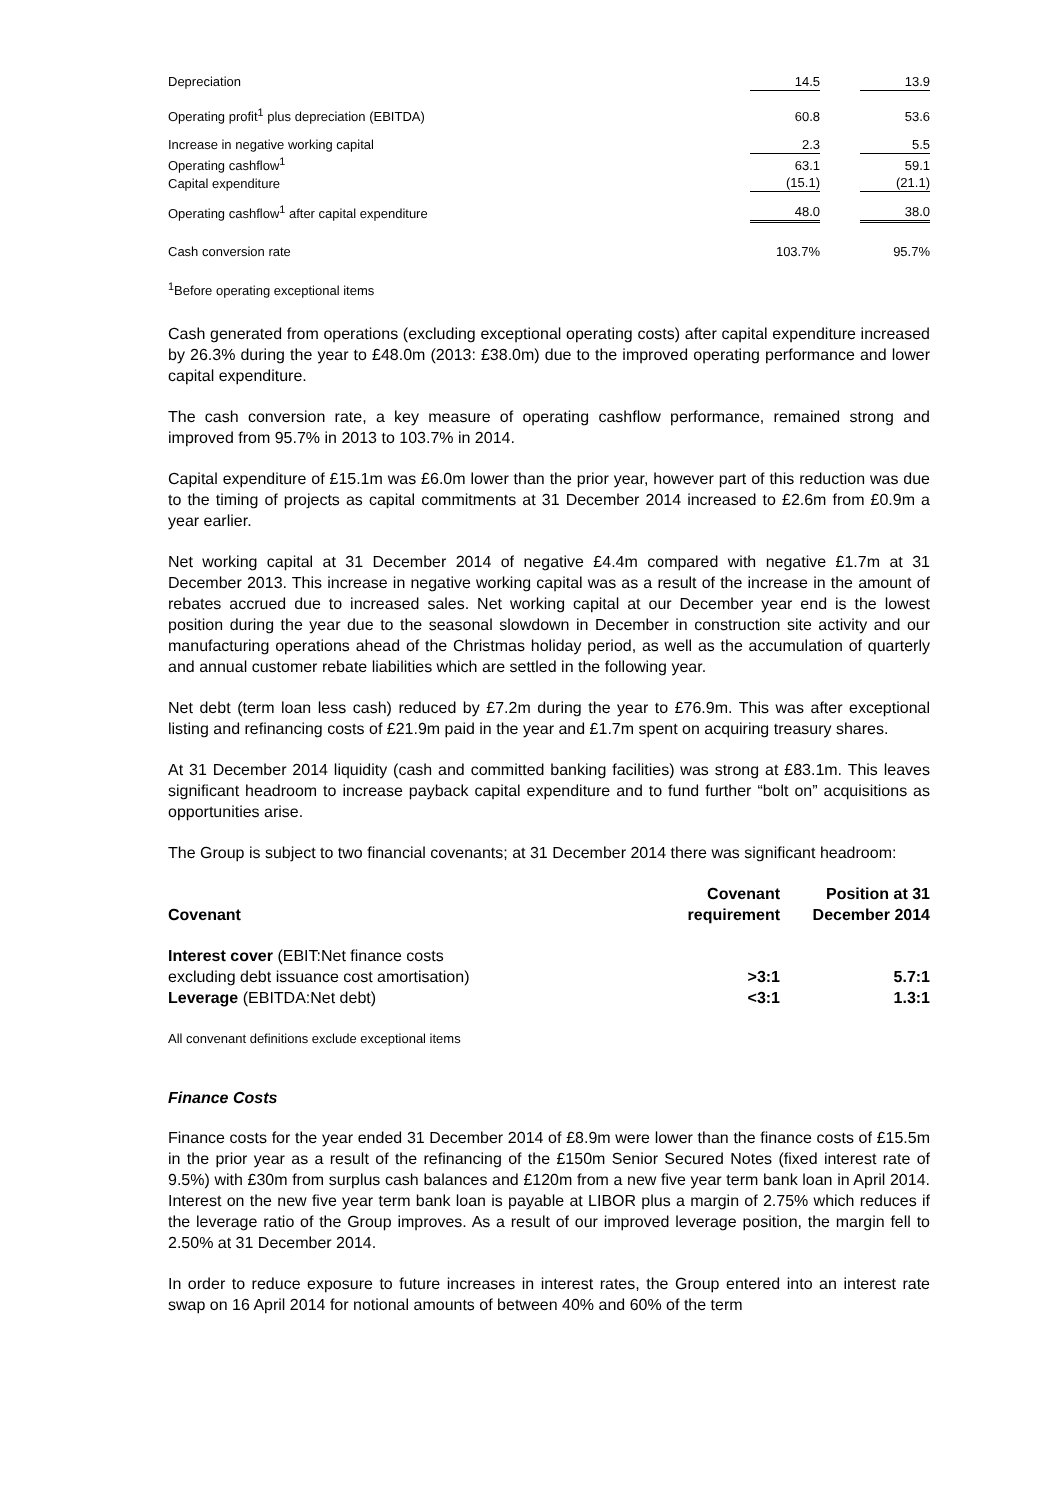| Depreciation | 14.5 | | 13.9 |
| Operating profit<sup>1</sup> plus depreciation (EBITDA) | 60.8 | | 53.6 |
| Increase in negative working capital | 2.3 | | 5.5 |
| Operating cashflow<sup>1</sup> | 63.1 | | 59.1 |
| Capital expenditure | (15.1) | | (21.1) |
| Operating cashflow<sup>1</sup> after capital expenditure | 48.0 | | 38.0 |
| Cash conversion rate | 103.7% | | 95.7% |
<sup>1</sup> Before operating exceptional items
Cash generated from operations (excluding exceptional operating costs) after capital expenditure increased by 26.3% during the year to £48.0m (2013: £38.0m) due to the improved operating performance and lower capital expenditure.
The cash conversion rate, a key measure of operating cashflow performance, remained strong and improved from 95.7% in 2013 to 103.7% in 2014.
Capital expenditure of £15.1m was £6.0m lower than the prior year, however part of this reduction was due to the timing of projects as capital commitments at 31 December 2014 increased to £2.6m from £0.9m a year earlier.
Net working capital at 31 December 2014 of negative £4.4m compared with negative £1.7m at 31 December 2013. This increase in negative working capital was as a result of the increase in the amount of rebates accrued due to increased sales. Net working capital at our December year end is the lowest position during the year due to the seasonal slowdown in December in construction site activity and our manufacturing operations ahead of the Christmas holiday period, as well as the accumulation of quarterly and annual customer rebate liabilities which are settled in the following year.
Net debt (term loan less cash) reduced by £7.2m during the year to £76.9m. This was after exceptional listing and refinancing costs of £21.9m paid in the year and £1.7m spent on acquiring treasury shares.
At 31 December 2014 liquidity (cash and committed banking facilities) was strong at £83.1m. This leaves significant headroom to increase payback capital expenditure and to fund further “bolt on” acquisitions as opportunities arise.
The Group is subject to two financial covenants; at 31 December 2014 there was significant headroom:
| Covenant | Covenant requirement | Position at 31 December 2014 |
| --- | --- | --- |
| Interest cover (EBIT:Net finance costs | | |
| excluding debt issuance cost amortisation) | >3:1 | 5.7:1 |
| Leverage (EBITDA:Net debt) | <3:1 | 1.3:1 |
All convenant definitions exclude exceptional items
Finance Costs
Finance costs for the year ended 31 December 2014 of £8.9m were lower than the finance costs of £15.5m in the prior year as a result of the refinancing of the £150m Senior Secured Notes (fixed interest rate of 9.5%) with £30m from surplus cash balances and £120m from a new five year term bank loan in April 2014. Interest on the new five year term bank loan is payable at LIBOR plus a margin of 2.75% which reduces if the leverage ratio of the Group improves. As a result of our improved leverage position, the margin fell to 2.50% at 31 December 2014.
In order to reduce exposure to future increases in interest rates, the Group entered into an interest rate swap on 16 April 2014 for notional amounts of between 40% and 60% of the term